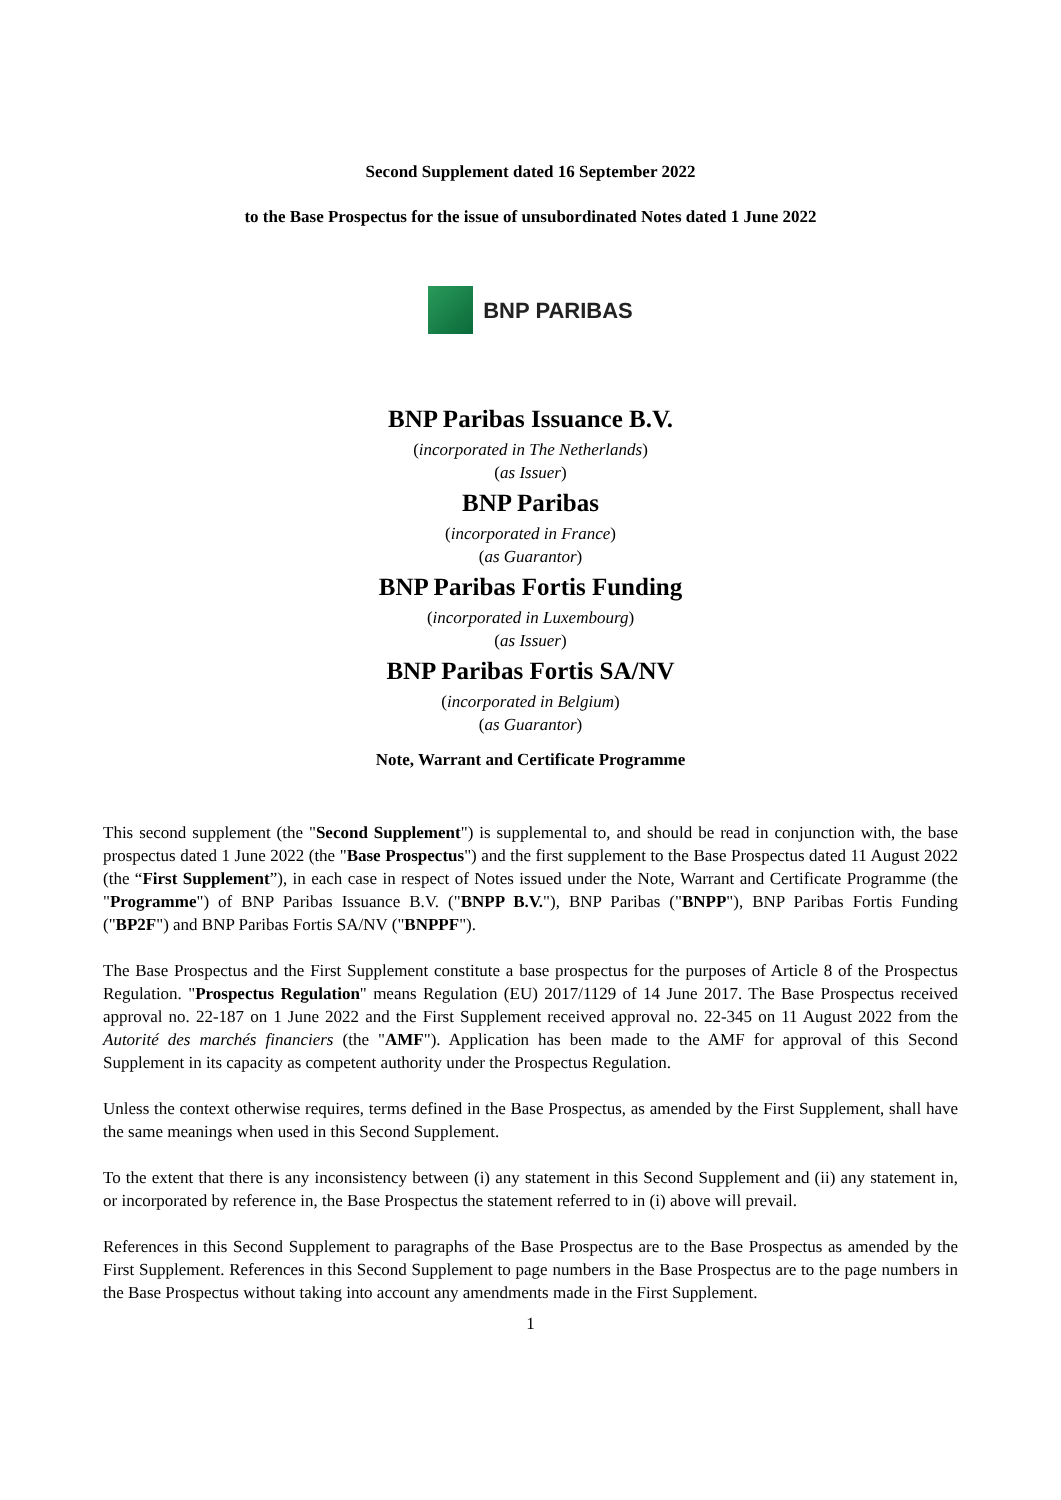Second Supplement dated 16 September 2022
to the Base Prospectus for the issue of unsubordinated Notes dated 1 June 2022
BNP PARIBAS
BNP Paribas Issuance B.V.
(incorporated in The Netherlands)
(as Issuer)
BNP Paribas
(incorporated in France)
(as Guarantor)
BNP Paribas Fortis Funding
(incorporated in Luxembourg)
(as Issuer)
BNP Paribas Fortis SA/NV
(incorporated in Belgium)
(as Guarantor)
Note, Warrant and Certificate Programme
This second supplement (the "Second Supplement") is supplemental to, and should be read in conjunction with, the base prospectus dated 1 June 2022 (the "Base Prospectus") and the first supplement to the Base Prospectus dated 11 August 2022 (the “First Supplement”), in each case in respect of Notes issued under the Note, Warrant and Certificate Programme (the "Programme") of BNP Paribas Issuance B.V. ("BNPP B.V."), BNP Paribas ("BNPP"), BNP Paribas Fortis Funding ("BP2F") and BNP Paribas Fortis SA/NV ("BNPPF").
The Base Prospectus and the First Supplement constitute a base prospectus for the purposes of Article 8 of the Prospectus Regulation. "Prospectus Regulation" means Regulation (EU) 2017/1129 of 14 June 2017. The Base Prospectus received approval no. 22-187 on 1 June 2022 and the First Supplement received approval no. 22-345 on 11 August 2022 from the Autorité des marchés financiers (the "AMF"). Application has been made to the AMF for approval of this Second Supplement in its capacity as competent authority under the Prospectus Regulation.
Unless the context otherwise requires, terms defined in the Base Prospectus, as amended by the First Supplement, shall have the same meanings when used in this Second Supplement.
To the extent that there is any inconsistency between (i) any statement in this Second Supplement and (ii) any statement in, or incorporated by reference in, the Base Prospectus the statement referred to in (i) above will prevail.
References in this Second Supplement to paragraphs of the Base Prospectus are to the Base Prospectus as amended by the First Supplement. References in this Second Supplement to page numbers in the Base Prospectus are to the page numbers in the Base Prospectus without taking into account any amendments made in the First Supplement.
1